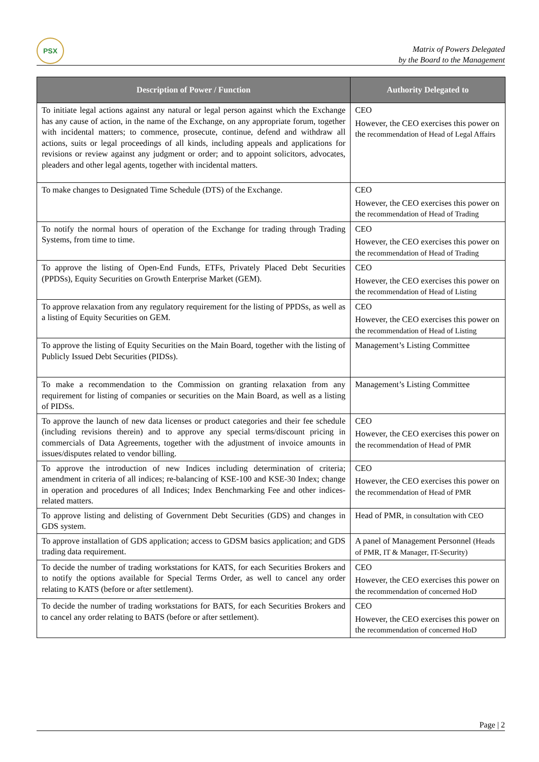PSX
Matrix of Powers Delegated
by the Board to the Management
| Description of Power / Function | Authority Delegated to |
| --- | --- |
| To initiate legal actions against any natural or legal person against which the Exchange has any cause of action, in the name of the Exchange, on any appropriate forum, together with incidental matters; to commence, prosecute, continue, defend and withdraw all actions, suits or legal proceedings of all kinds, including appeals and applications for revisions or review against any judgment or order; and to appoint solicitors, advocates, pleaders and other legal agents, together with incidental matters. | CEO However, the CEO exercises this power on the recommendation of Head of Legal Affairs |
| To make changes to Designated Time Schedule (DTS) of the Exchange. | CEO However, the CEO exercises this power on the recommendation of Head of Trading |
| To notify the normal hours of operation of the Exchange for trading through Trading Systems, from time to time. | CEO However, the CEO exercises this power on the recommendation of Head of Trading |
| To approve the listing of Open-End Funds, ETFs, Privately Placed Debt Securities (PPDSs), Equity Securities on Growth Enterprise Market (GEM). | CEO However, the CEO exercises this power on the recommendation of Head of Listing |
| To approve relaxation from any regulatory requirement for the listing of PPDSs, as well as a listing of Equity Securities on GEM. | CEO However, the CEO exercises this power on the recommendation of Head of Listing |
| To approve the listing of Equity Securities on the Main Board, together with the listing of Publicly Issued Debt Securities (PIDSs). | Management’s Listing Committee |
| To make a recommendation to the Commission on granting relaxation from any requirement for listing of companies or securities on the Main Board, as well as a listing of PIDSs. | Management’s Listing Committee |
| To approve the launch of new data licenses or product categories and their fee schedule (including revisions therein) and to approve any special terms/discount pricing in commercials of Data Agreements, together with the adjustment of invoice amounts in issues/disputes related to vendor billing. | CEO However, the CEO exercises this power on the recommendation of Head of PMR |
| To approve the introduction of new Indices including determination of criteria; amendment in criteria of all indices; re-balancing of KSE-100 and KSE-30 Index; change in operation and procedures of all Indices; Index Benchmarking Fee and other indices-related matters. | CEO However, the CEO exercises this power on the recommendation of Head of PMR |
| To approve listing and delisting of Government Debt Securities (GDS) and changes in GDS system. | Head of PMR, in consultation with CEO |
| To approve installation of GDS application; access to GDSM basics application; and GDS trading data requirement. | A panel of Management Personnel (Heads of PMR, IT & Manager, IT-Security) |
| To decide the number of trading workstations for KATS, for each Securities Brokers and to notify the options available for Special Terms Order, as well to cancel any order relating to KATS (before or after settlement). | CEO However, the CEO exercises this power on the recommendation of concerned HoD |
| To decide the number of trading workstations for BATS, for each Securities Brokers and to cancel any order relating to BATS (before or after settlement). | CEO However, the CEO exercises this power on the recommendation of concerned HoD |
Page | 2